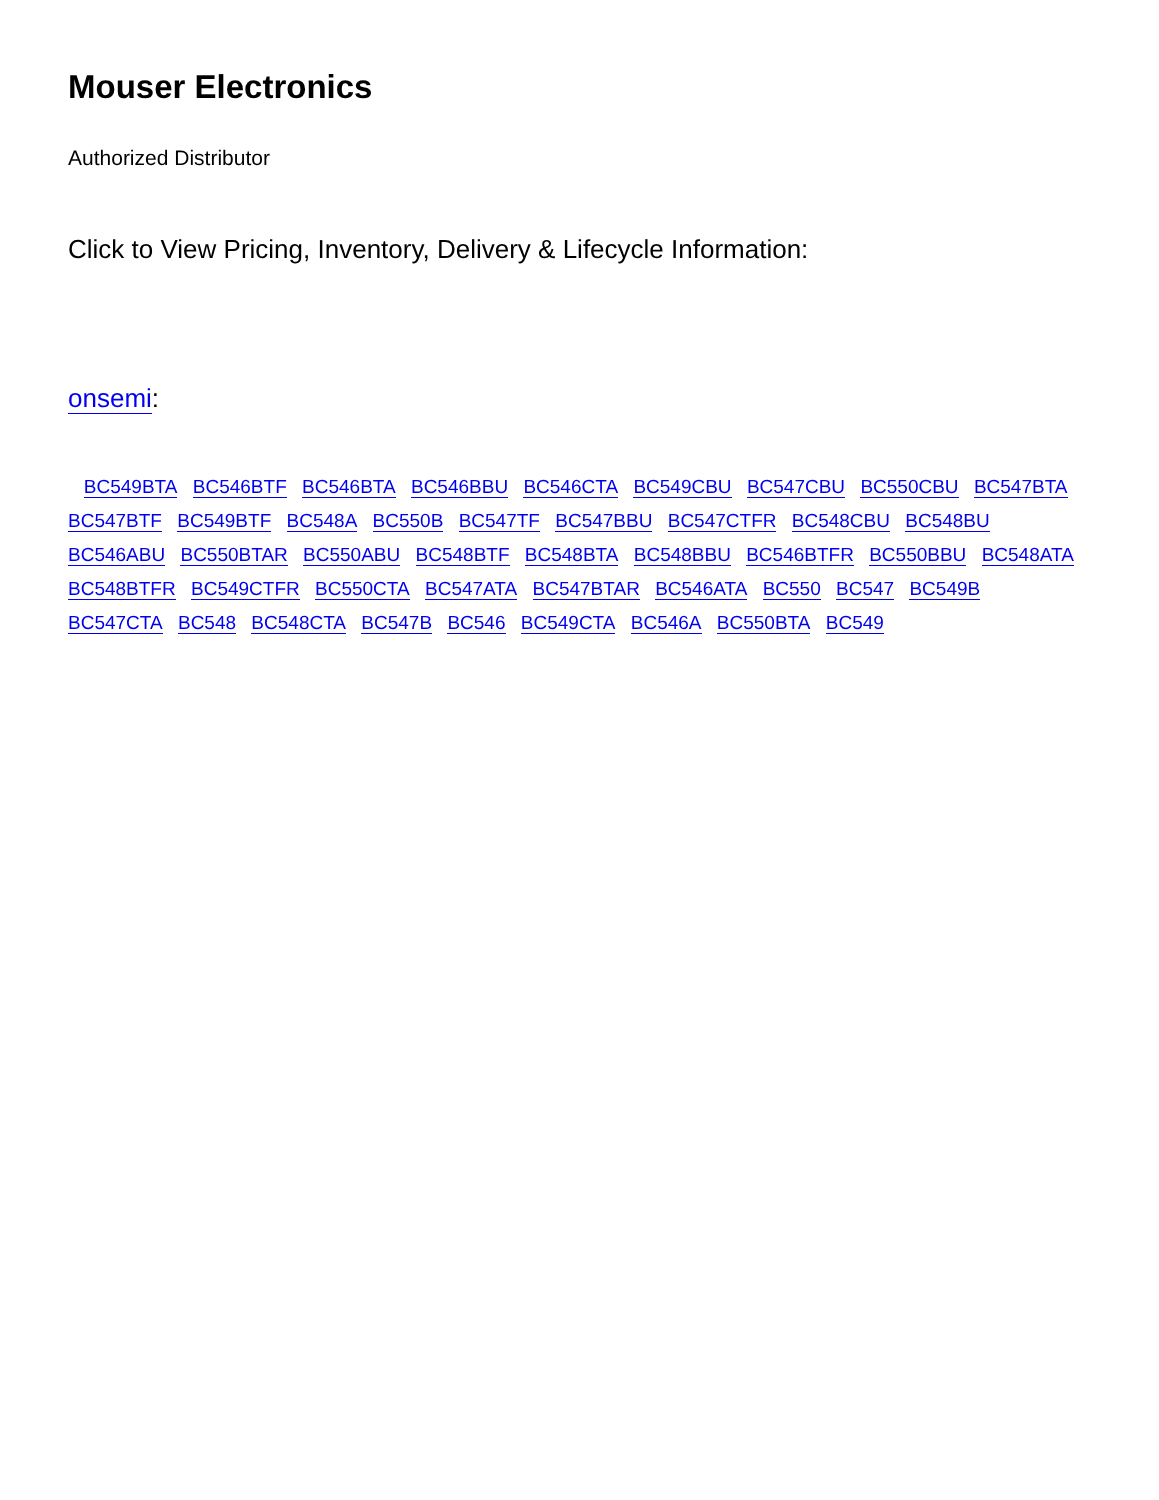Mouser Electronics
Authorized Distributor
Click to View Pricing, Inventory, Delivery & Lifecycle Information:
onsemi:
BC549BTA BC546BTF BC546BTA BC546BBU BC546CTA BC549CBU BC547CBU BC550CBU BC547BTA BC547BTF BC549BTF BC548A BC550B BC547TF BC547BBU BC547CTFR BC548CBU BC548BU BC546ABU BC550BTAR BC550ABU BC548BTF BC548BTA BC548BBU BC546BTFR BC550BBU BC548ATA BC548BTFR BC549CTFR BC550CTA BC547ATA BC547BTAR BC546ATA BC550 BC547 BC549B BC547CTA BC548 BC548CTA BC547B BC546 BC549CTA BC546A BC550BTA BC549